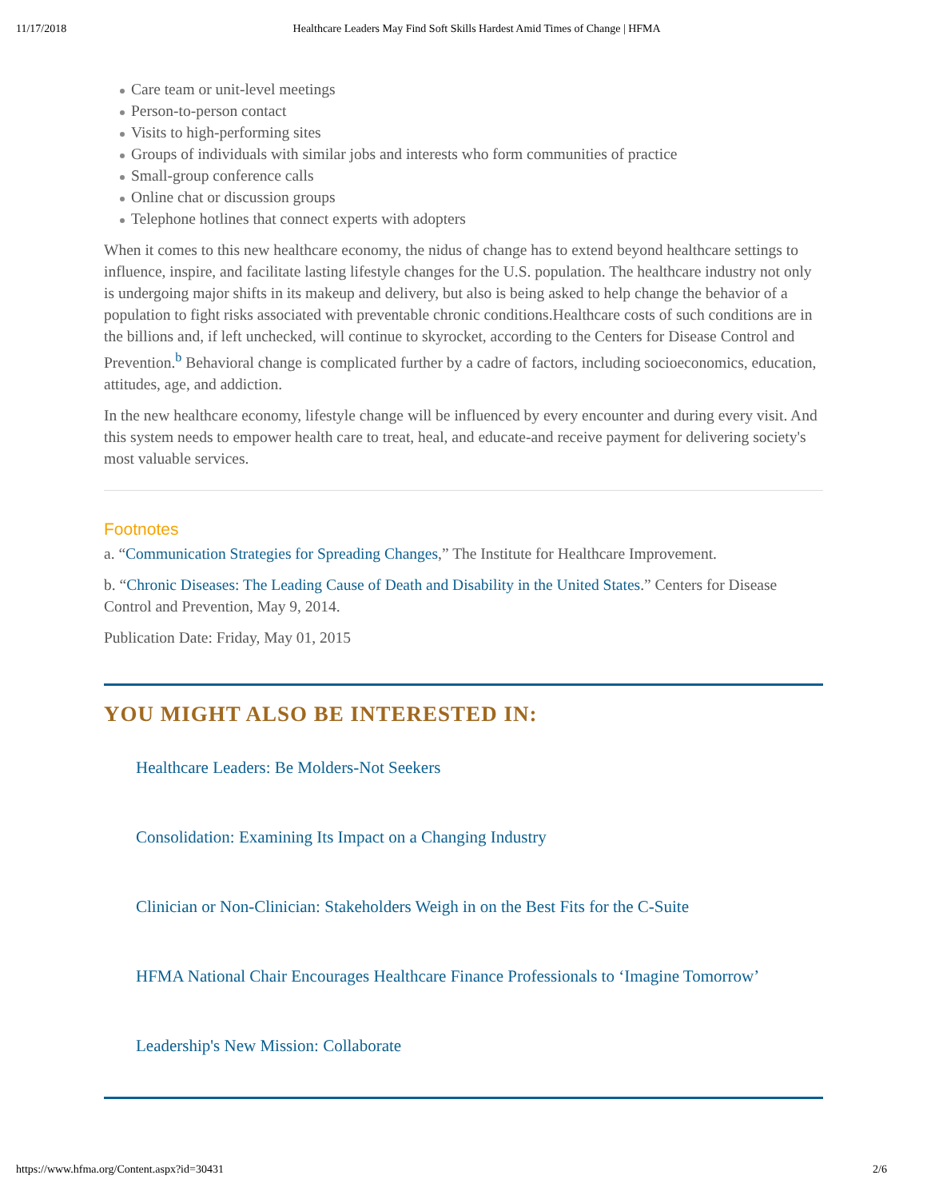11/17/2018 Healthcare Leaders May Find Soft Skills Hardest Amid Times of Change | HFMA
Care team or unit-level meetings
Person-to-person contact
Visits to high-performing sites
Groups of individuals with similar jobs and interests who form communities of practice
Small-group conference calls
Online chat or discussion groups
Telephone hotlines that connect experts with adopters
When it comes to this new healthcare economy, the nidus of change has to extend beyond healthcare settings to influence, inspire, and facilitate lasting lifestyle changes for the U.S. population. The healthcare industry not only is undergoing major shifts in its makeup and delivery, but also is being asked to help change the behavior of a population to fight risks associated with preventable chronic conditions.Healthcare costs of such conditions are in the billions and, if left unchecked, will continue to skyrocket, according to the Centers for Disease Control and Prevention.<sup>b</sup> Behavioral change is complicated further by a cadre of factors, including socioeconomics, education, attitudes, age, and addiction.
In the new healthcare economy, lifestyle change will be influenced by every encounter and during every visit. And this system needs to empower health care to treat, heal, and educate-and receive payment for delivering society's most valuable services.
Footnotes
a. “Communication Strategies for Spreading Changes,” The Institute for Healthcare Improvement.
b. “Chronic Diseases: The Leading Cause of Death and Disability in the United States.” Centers for Disease Control and Prevention, May 9, 2014.
Publication Date: Friday, May 01, 2015
YOU MIGHT ALSO BE INTERESTED IN:
Healthcare Leaders: Be Molders-Not Seekers
Consolidation: Examining Its Impact on a Changing Industry
Clinician or Non-Clinician: Stakeholders Weigh in on the Best Fits for the C-Suite
HFMA National Chair Encourages Healthcare Finance Professionals to ‘Imagine Tomorrow’
Leadership's New Mission: Collaborate
https://www.hfma.org/Content.aspx?id=30431 2/6